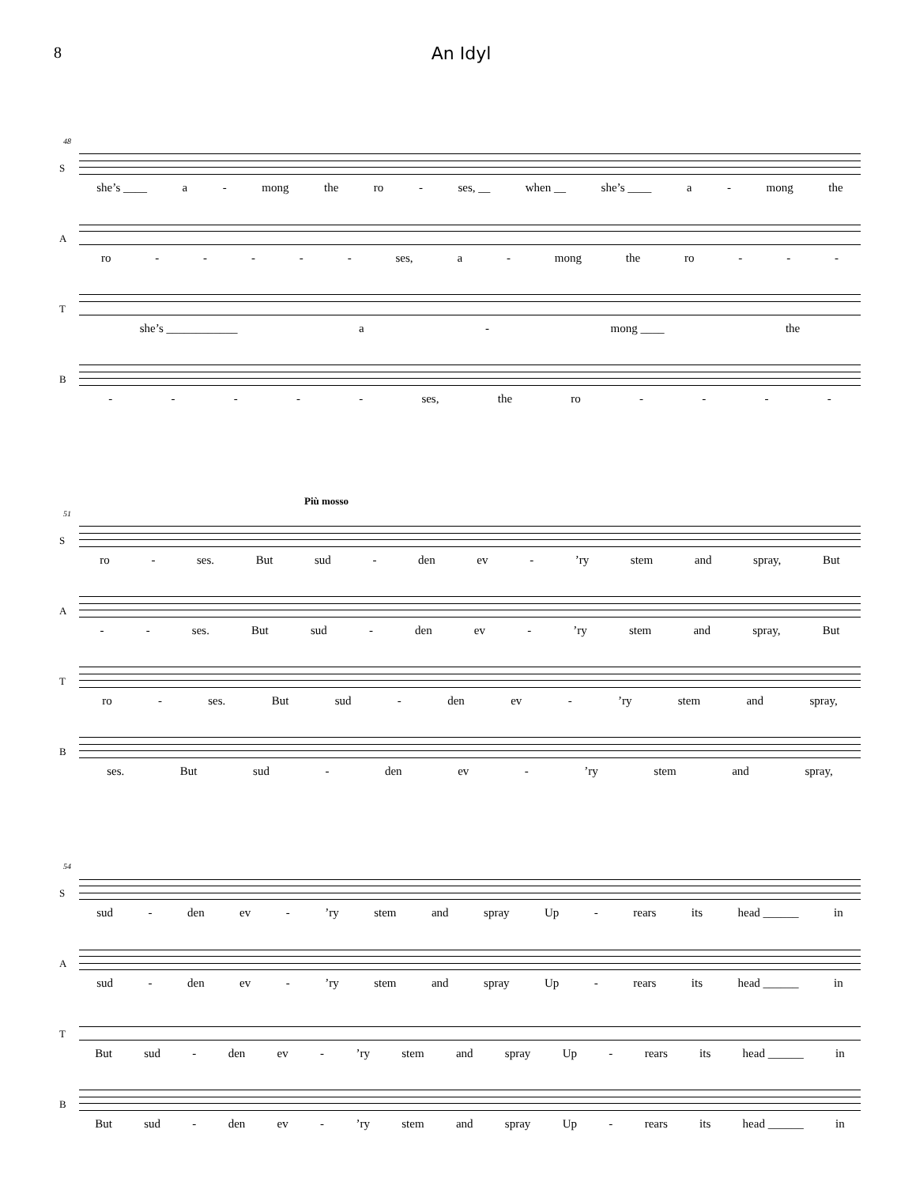8 An Idyl
48
S
she’s ____ a - mong the ro - ses, __ when __ she’s ____ a - mong the
A
ro - - - - - ses, a - mong the ro - - -
T
she’s ____________ a - mong ____ the
B
- - - - - ses, the ro - - - -
Più mosso
51
S
ro - ses. But sud - den ev -’ry stem and spray, But
A
- - ses. But sud - den ev -’ry stem and spray, But
T
ro - ses. But sud - den ev -’ry stem and spray,
B
ses. But sud - den ev -’ry stem and spray,
54
S
sud - den ev -’ry stem and spray Up - rears its head ______ in
A
sud - den ev -’ry stem and spray Up - rears its head ______ in
T
But sud - den ev -’ry stem and spray Up - rears its head ______ in
B
But sud - den ev -’ry stem and spray Up - rears its head ______ in